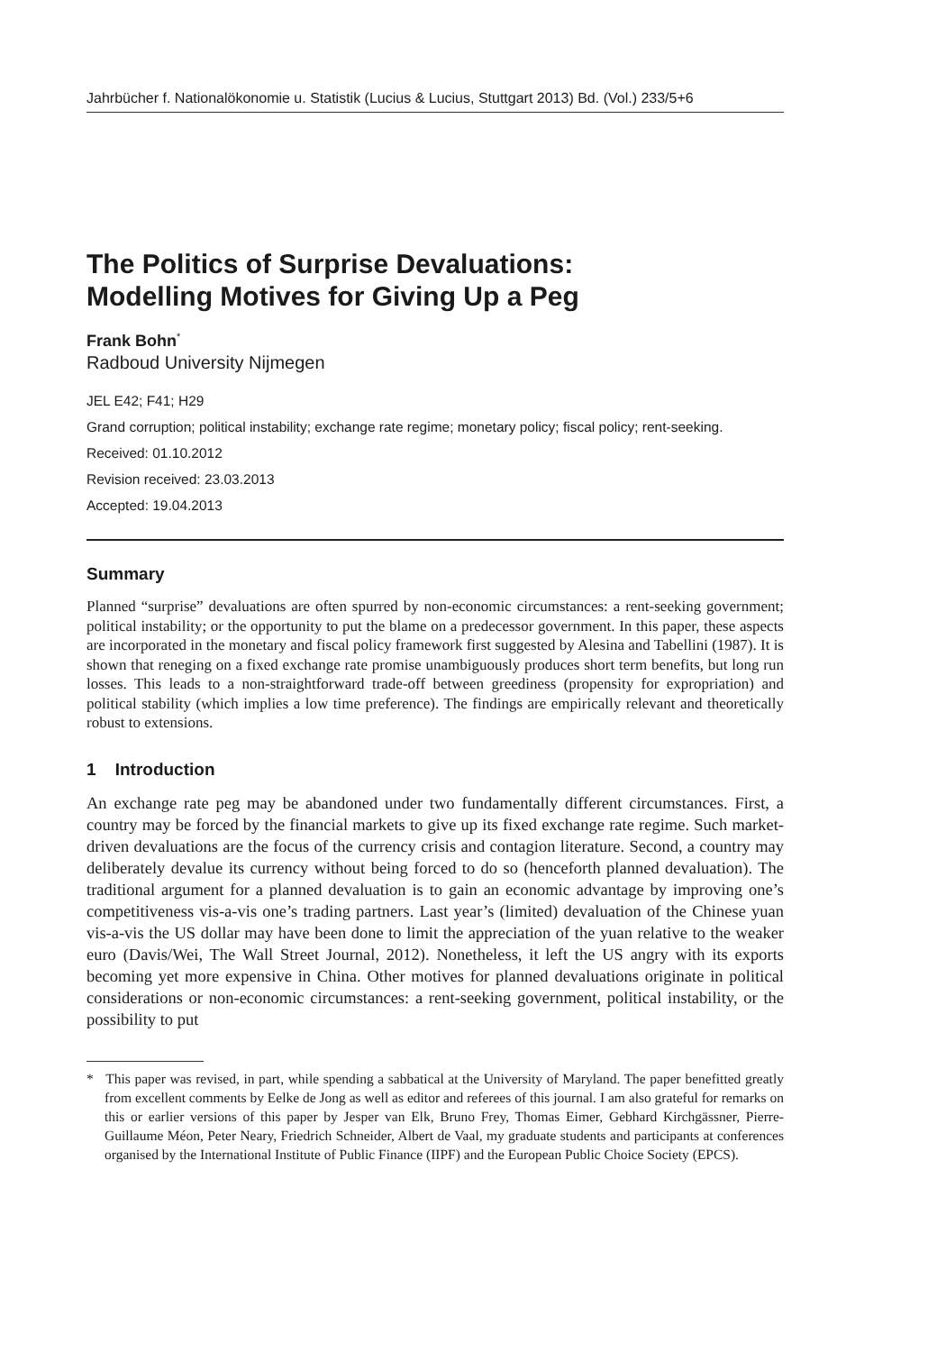Jahrbücher f. Nationalökonomie u. Statistik (Lucius & Lucius, Stuttgart 2013) Bd. (Vol.) 233/5+6
The Politics of Surprise Devaluations:
Modelling Motives for Giving Up a Peg
Frank Bohn<sup>*</sup>
Radboud University Nijmegen
JEL E42; F41; H29
Grand corruption; political instability; exchange rate regime; monetary policy; fiscal policy; rent-seeking.
Received: 01.10.2012
Revision received: 23.03.2013
Accepted: 19.04.2013
Summary
Planned “surprise” devaluations are often spurred by non-economic circumstances: a rent-seeking government; political instability; or the opportunity to put the blame on a predecessor government. In this paper, these aspects are incorporated in the monetary and fiscal policy framework first suggested by Alesina and Tabellini (1987). It is shown that reneging on a fixed exchange rate promise unambiguously produces short term benefits, but long run losses. This leads to a non-straightforward trade-off between greediness (propensity for expropriation) and political stability (which implies a low time preference). The findings are empirically relevant and theoretically robust to extensions.
1 Introduction
An exchange rate peg may be abandoned under two fundamentally different circumstances. First, a country may be forced by the financial markets to give up its fixed exchange rate regime. Such market-driven devaluations are the focus of the currency crisis and contagion literature. Second, a country may deliberately devalue its currency without being forced to do so (henceforth planned devaluation). The traditional argument for a planned devaluation is to gain an economic advantage by improving one’s competitiveness vis-a-vis one’s trading partners. Last year’s (limited) devaluation of the Chinese yuan vis-a-vis the US dollar may have been done to limit the appreciation of the yuan relative to the weaker euro (Davis/Wei, The Wall Street Journal, 2012). Nonetheless, it left the US angry with its exports becoming yet more expensive in China. Other motives for planned devaluations originate in political considerations or non-economic circumstances: a rent-seeking government, political instability, or the possibility to put
* This paper was revised, in part, while spending a sabbatical at the University of Maryland. The paper benefitted greatly from excellent comments by Eelke de Jong as well as editor and referees of this journal. I am also grateful for remarks on this or earlier versions of this paper by Jesper van Elk, Bruno Frey, Thomas Eimer, Gebhard Kirchgässner, Pierre-Guillaume Méon, Peter Neary, Friedrich Schneider, Albert de Vaal, my graduate students and participants at conferences organised by the International Institute of Public Finance (IIPF) and the European Public Choice Society (EPCS).